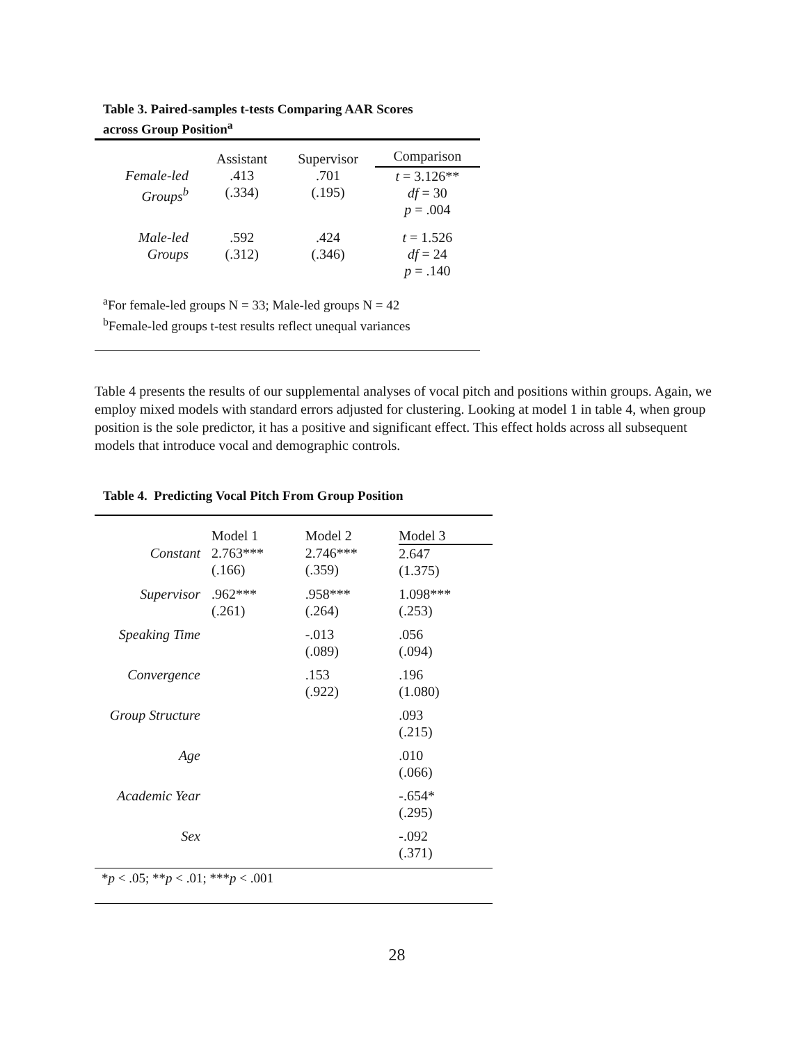Table 3. Paired-samples t-tests Comparing AAR Scores
across Group Position<sup>a</sup>
| | Assistant | Supervisor | Comparison |
| Female-led Groups<sup>b</sup> | .413 (.334) | .701 (.195) | t = 3.126** df = 30 p = .004 |
| Male-led Groups | .592 (.312) | .424 (.346) | t = 1.526 df = 24 p = .140 |
| <sup>a</sup> For female-led groups N = 33; Male-led groups N = 42 <sup>b</sup> Female-led groups t-test results reflect unequal variances | | | |
Table 4 presents the results of our supplemental analyses of vocal pitch and positions within groups. Again, we employ mixed models with standard errors adjusted for clustering. Looking at model 1 in table 4, when group position is the sole predictor, it has a positive and significant effect. This effect holds across all subsequent models that introduce vocal and demographic controls.
Table 4. Predicting Vocal Pitch From Group Position
| | Model 1 | Model 2 | Model 3 |
| Constant | 2.763*** (.166) | 2.746*** (.359) | 2.647 (1.375) |
| Supervisor | .962*** (.261) | .958*** (.264) | 1.098*** (.253) |
| Speaking Time | | -.013 (.089) | .056 (.094) |
| Convergence | | .153 (.922) | .196 (1.080) |
| Group Structure | | | .093 (.215) |
| Age | | | .010 (.066) |
| Academic Year | | | -.654* (.295) |
| Sex | | | -.092 (.371) |
| * p < .05; ** p < .01; *** p < .001 | | | |
28